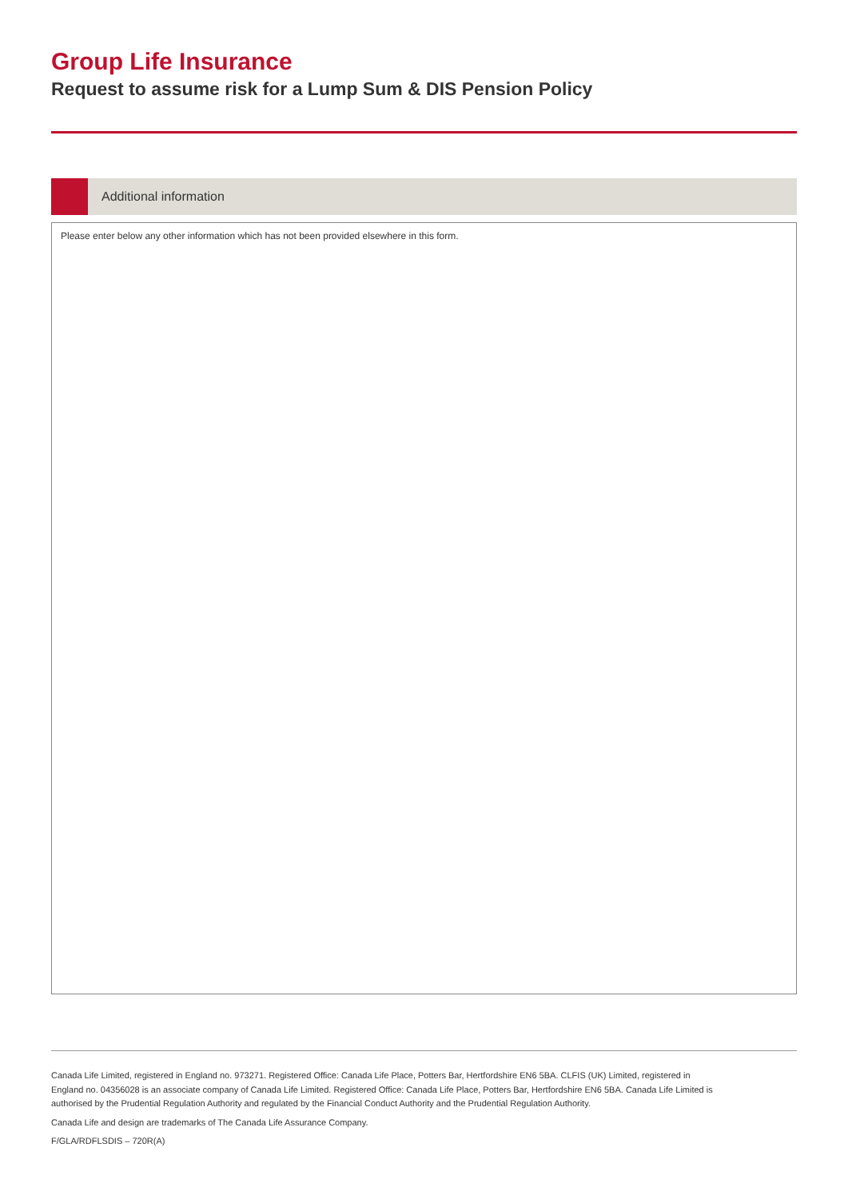Group Life Insurance
Request to assume risk for a Lump Sum & DIS Pension Policy
Additional information
Please enter below any other information which has not been provided elsewhere in this form.
Canada Life Limited, registered in England no. 973271. Registered Office: Canada Life Place, Potters Bar, Hertfordshire EN6 5BA. CLFIS (UK) Limited, registered in England no. 04356028 is an associate company of Canada Life Limited. Registered Office: Canada Life Place, Potters Bar, Hertfordshire EN6 5BA. Canada Life Limited is authorised by the Prudential Regulation Authority and regulated by the Financial Conduct Authority and the Prudential Regulation Authority.
Canada Life and design are trademarks of The Canada Life Assurance Company.
F/GLA/RDFLSDIS – 720R(A)